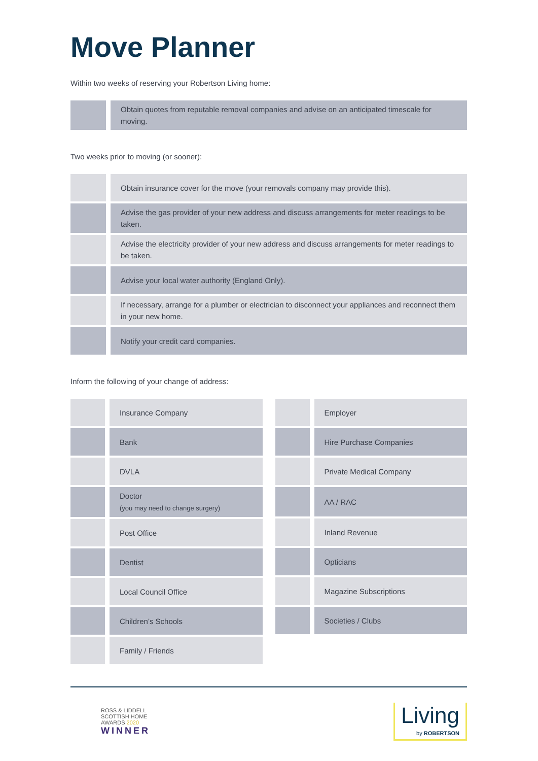Move Planner
Within two weeks of reserving your Robertson Living home:
| | Obtain quotes from reputable removal companies and advise on an anticipated timescale for moving. |
Two weeks prior to moving (or sooner):
| | Obtain insurance cover for the move (your removals company may provide this). |
| | Advise the gas provider of your new address and discuss arrangements for meter readings to be taken. |
| | Advise the electricity provider of your new address and discuss arrangements for meter readings to be taken. |
| | Advise your local water authority (England Only). |
| | If necessary, arrange for a plumber or electrician to disconnect your appliances and reconnect them in your new home. |
| | Notify your credit card companies. |
Inform the following of your change of address:
| | Insurance Company |
| | Bank |
| | DVLA |
| | Doctor (you may need to change surgery) |
| | Post Office |
| | Dentist |
| | Local Council Office |
| | Children’s Schools |
| | Family / Friends |
| | Employer |
| | Hire Purchase Companies |
| | Private Medical Company |
| | AA / RAC |
| | Inland Revenue |
| | Opticians |
| | Magazine Subscriptions |
| | Societies / Clubs |
ROSS & LIDDELL
SCOTTISH HOME
AWARDS 2020
WINNER
Living
by ROBERTSON